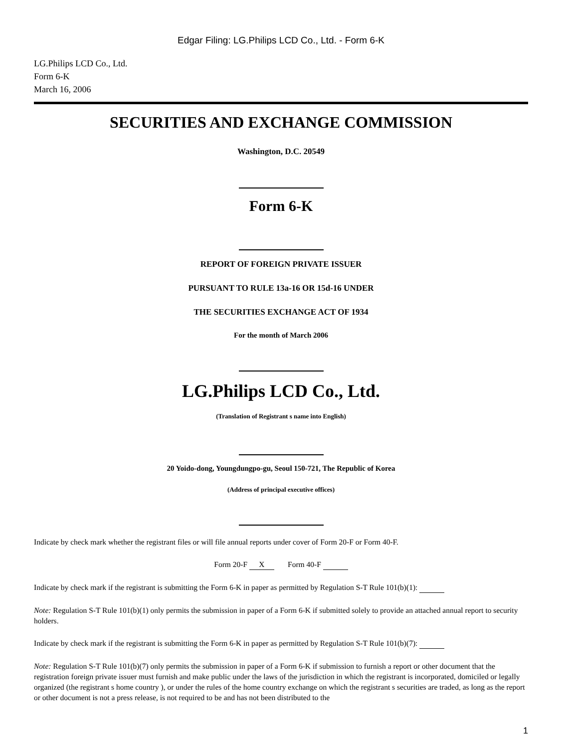Edgar Filing: LG.Philips LCD Co., Ltd. - Form 6-K
LG.Philips LCD Co., Ltd.
Form 6-K
March 16, 2006
SECURITIES AND EXCHANGE COMMISSION
Washington, D.C. 20549
Form 6-K
REPORT OF FOREIGN PRIVATE ISSUER
PURSUANT TO RULE 13a-16 OR 15d-16 UNDER
THE SECURITIES EXCHANGE ACT OF 1934
For the month of March 2006
LG.Philips LCD Co., Ltd.
(Translation of Registrant s name into English)
20 Yoido-dong, Youngdungpo-gu, Seoul 150-721, The Republic of Korea
(Address of principal executive offices)
Indicate by check mark whether the registrant files or will file annual reports under cover of Form 20-F or Form 40-F.
Form 20-F X Form 40-F
Indicate by check mark if the registrant is submitting the Form 6-K in paper as permitted by Regulation S-T Rule 101(b)(1):
Note: Regulation S-T Rule 101(b)(1) only permits the submission in paper of a Form 6-K if submitted solely to provide an attached annual report to security holders.
Indicate by check mark if the registrant is submitting the Form 6-K in paper as permitted by Regulation S-T Rule 101(b)(7):
Note: Regulation S-T Rule 101(b)(7) only permits the submission in paper of a Form 6-K if submission to furnish a report or other document that the registration foreign private issuer must furnish and make public under the laws of the jurisdiction in which the registrant is incorporated, domiciled or legally organized (the registrant s home country ), or under the rules of the home country exchange on which the registrant s securities are traded, as long as the report or other document is not a press release, is not required to be and has not been distributed to the
1